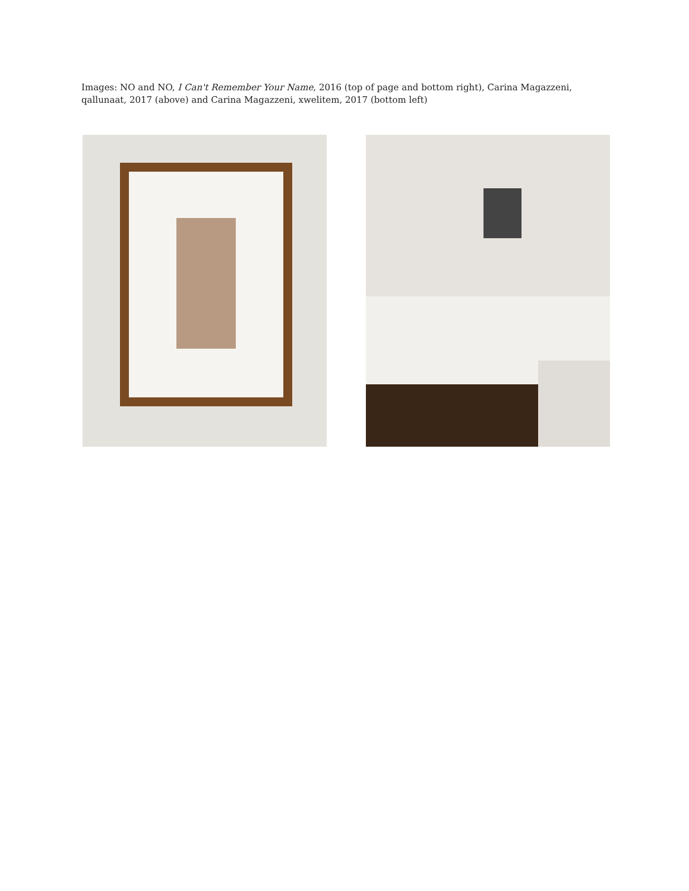Images: NO and NO, I Can't Remember Your Name, 2016 (top of page and bottom right), Carina Magazzeni, qallunaat, 2017 (above) and Carina Magazzeni, xwelitem, 2017 (bottom left)